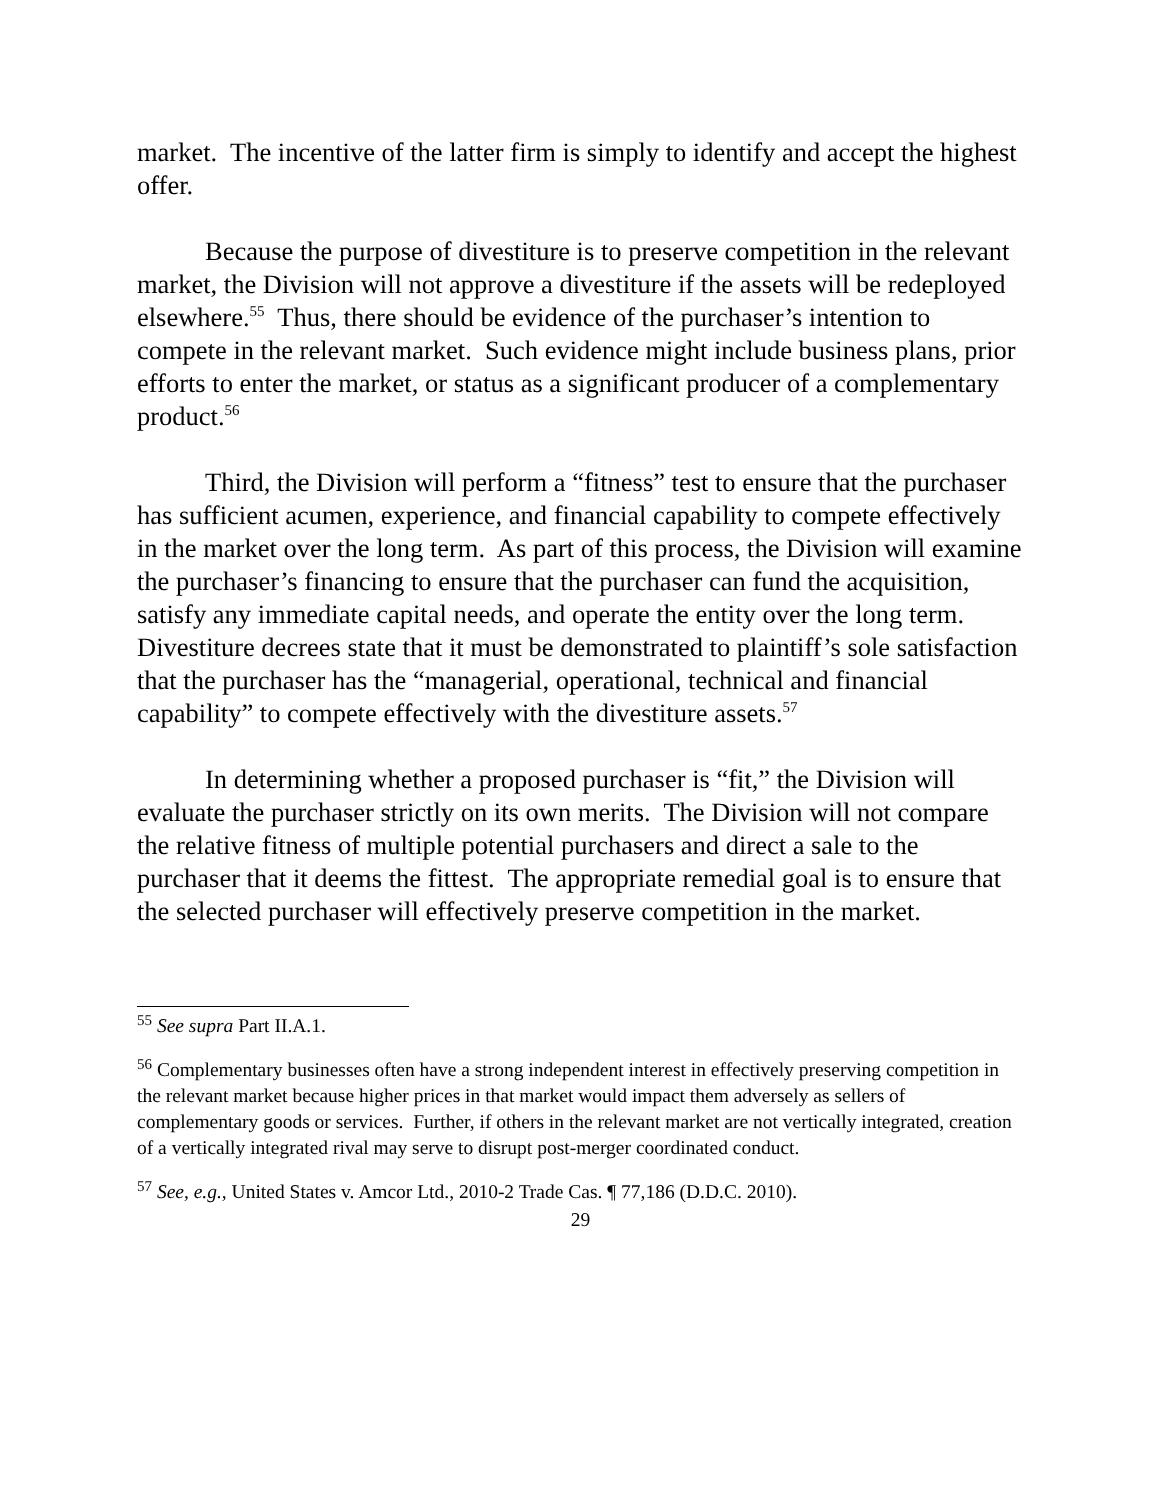market. The incentive of the latter firm is simply to identify and accept the highest offer.
Because the purpose of divestiture is to preserve competition in the relevant market, the Division will not approve a divestiture if the assets will be redeployed elsewhere.<sup>55</sup> Thus, there should be evidence of the purchaser’s intention to compete in the relevant market. Such evidence might include business plans, prior efforts to enter the market, or status as a significant producer of a complementary product.<sup>56</sup>
Third, the Division will perform a “fitness” test to ensure that the purchaser has sufficient acumen, experience, and financial capability to compete effectively in the market over the long term. As part of this process, the Division will examine the purchaser’s financing to ensure that the purchaser can fund the acquisition, satisfy any immediate capital needs, and operate the entity over the long term. Divestiture decrees state that it must be demonstrated to plaintiff’s sole satisfaction that the purchaser has the “managerial, operational, technical and financial capability” to compete effectively with the divestiture assets.<sup>57</sup>
In determining whether a proposed purchaser is “fit,” the Division will evaluate the purchaser strictly on its own merits. The Division will not compare the relative fitness of multiple potential purchasers and direct a sale to the purchaser that it deems the fittest. The appropriate remedial goal is to ensure that the selected purchaser will effectively preserve competition in the market.
<sup>55</sup> See supra Part II.A.1.
<sup>56</sup> Complementary businesses often have a strong independent interest in effectively preserving competition in the relevant market because higher prices in that market would impact them adversely as sellers of complementary goods or services. Further, if others in the relevant market are not vertically integrated, creation of a vertically integrated rival may serve to disrupt post-merger coordinated conduct.
<sup>57</sup> See, e.g., United States v. Amcor Ltd., 2010-2 Trade Cas. ¶ 77,186 (D.D.C. 2010).
29